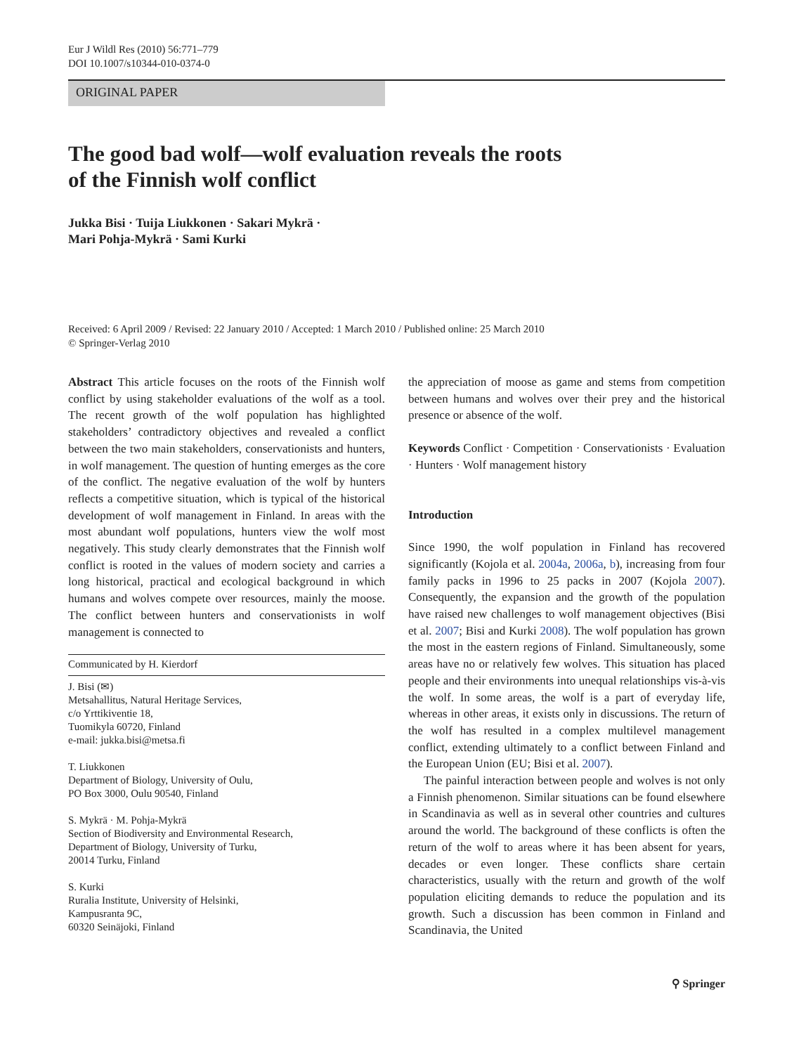Eur J Wildl Res (2010) 56:771–779
DOI 10.1007/s10344-010-0374-0
ORIGINAL PAPER
The good bad wolf—wolf evaluation reveals the roots
of the Finnish wolf conflict
Jukka Bisi · Tuija Liukkonen · Sakari Mykrä ·
Mari Pohja-Mykrä · Sami Kurki
Received: 6 April 2009 / Revised: 22 January 2010 / Accepted: 1 March 2010 / Published online: 25 March 2010
© Springer-Verlag 2010
Abstract This article focuses on the roots of the Finnish wolf conflict by using stakeholder evaluations of the wolf as a tool. The recent growth of the wolf population has highlighted stakeholders’ contradictory objectives and revealed a conflict between the two main stakeholders, conservationists and hunters, in wolf management. The question of hunting emerges as the core of the conflict. The negative evaluation of the wolf by hunters reflects a competitive situation, which is typical of the historical development of wolf management in Finland. In areas with the most abundant wolf populations, hunters view the wolf most negatively. This study clearly demonstrates that the Finnish wolf conflict is rooted in the values of modern society and carries a long historical, practical and ecological background in which humans and wolves compete over resources, mainly the moose. The conflict between hunters and conservationists in wolf management is connected to
Communicated by H. Kierdorf
J. Bisi (✉)
Metsahallitus, Natural Heritage Services,
c/o Yrttikiventie 18,
Tuomikyla 60720, Finland
e-mail: jukka.bisi@metsa.fi
T. Liukkonen
Department of Biology, University of Oulu,
PO Box 3000, Oulu 90540, Finland
S. Mykrä · M. Pohja-Mykrä
Section of Biodiversity and Environmental Research,
Department of Biology, University of Turku,
20014 Turku, Finland
S. Kurki
Ruralia Institute, University of Helsinki,
Kampusranta 9C,
60320 Seinäjoki, Finland
the appreciation of moose as game and stems from competition between humans and wolves over their prey and the historical presence or absence of the wolf.
Keywords Conflict · Competition · Conservationists · Evaluation · Hunters · Wolf management history
Introduction
Since 1990, the wolf population in Finland has recovered significantly (Kojola et al. 2004a, 2006a, b), increasing from four family packs in 1996 to 25 packs in 2007 (Kojola 2007). Consequently, the expansion and the growth of the population have raised new challenges to wolf management objectives (Bisi et al. 2007; Bisi and Kurki 2008). The wolf population has grown the most in the eastern regions of Finland. Simultaneously, some areas have no or relatively few wolves. This situation has placed people and their environments into unequal relationships vis-à-vis the wolf. In some areas, the wolf is a part of everyday life, whereas in other areas, it exists only in discussions. The return of the wolf has resulted in a complex multilevel management conflict, extending ultimately to a conflict between Finland and the European Union (EU; Bisi et al. 2007).
The painful interaction between people and wolves is not only a Finnish phenomenon. Similar situations can be found elsewhere in Scandinavia as well as in several other countries and cultures around the world. The background of these conflicts is often the return of the wolf to areas where it has been absent for years, decades or even longer. These conflicts share certain characteristics, usually with the return and growth of the wolf population eliciting demands to reduce the population and its growth. Such a discussion has been common in Finland and Scandinavia, the United
⚲ Springer